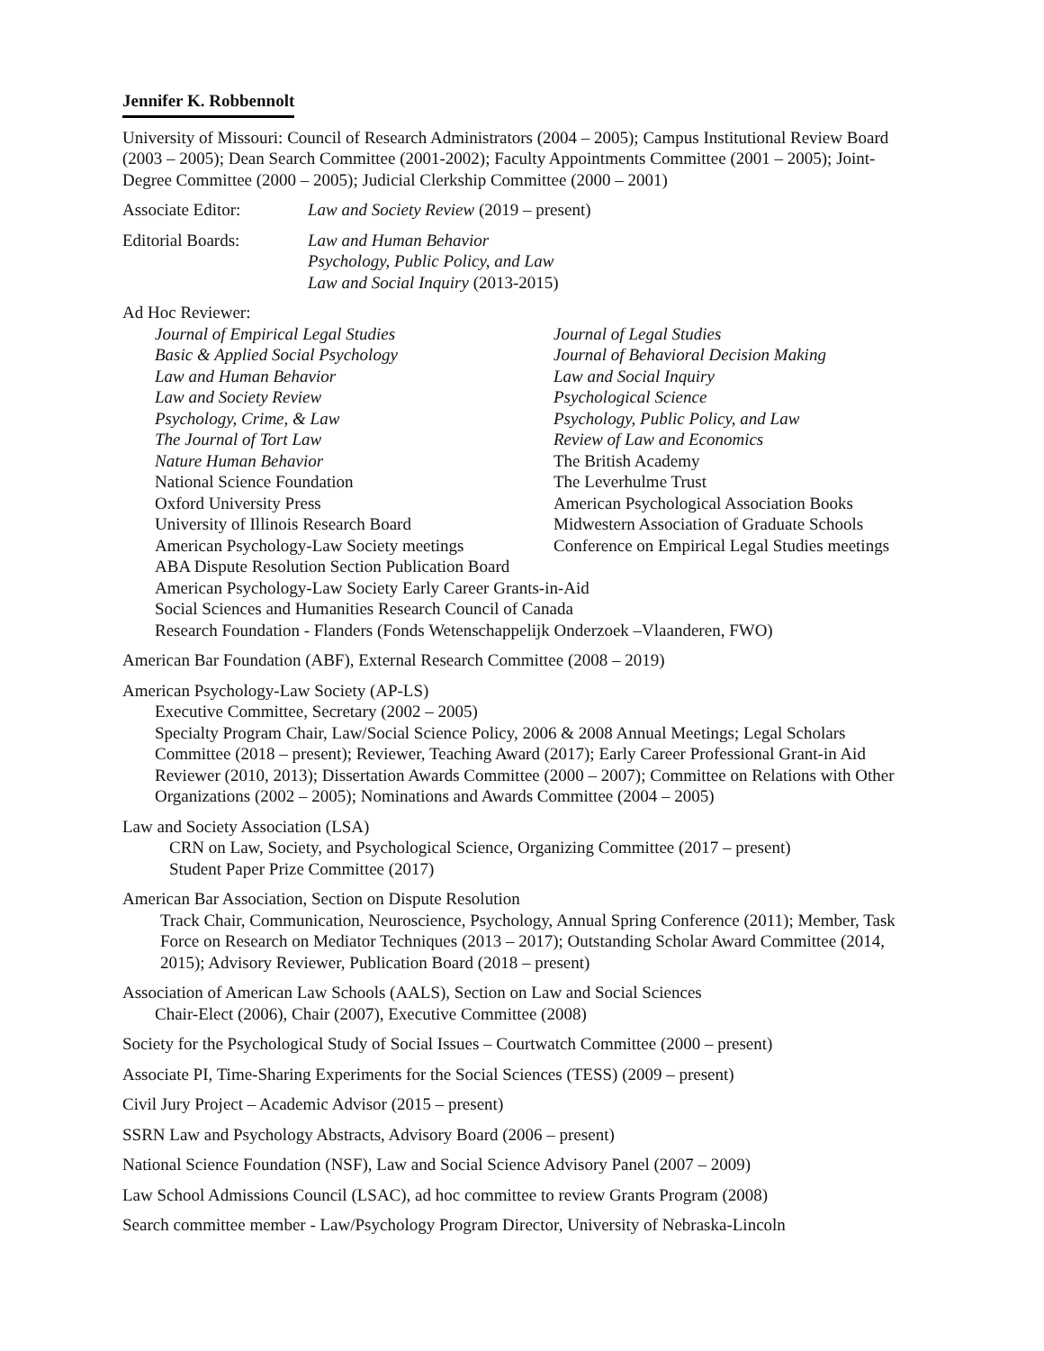Jennifer K. Robbennolt
University of Missouri: Council of Research Administrators (2004 – 2005); Campus Institutional Review Board (2003 – 2005); Dean Search Committee (2001-2002); Faculty Appointments Committee (2001 – 2005); Joint-Degree Committee (2000 – 2005); Judicial Clerkship Committee (2000 – 2001)
Associate Editor: Law and Society Review (2019 – present)
Editorial Boards: Law and Human Behavior
Psychology, Public Policy, and Law
Law and Social Inquiry (2013-2015)
Ad Hoc Reviewer:
Journal of Empirical Legal Studies Journal of Legal Studies Basic & Applied Social Psychology Journal of Behavioral Decision Making Law and Human Behavior Law and Social Inquiry Law and Society Review Psychological Science Psychology, Crime, & Law Psychology, Public Policy, and Law The Journal of Tort Law Review of Law and Economics Nature Human Behavior The British Academy National Science Foundation The Leverhulme Trust Oxford University Press American Psychological Association Books University of Illinois Research Board Midwestern Association of Graduate Schools American Psychology-Law Society meetings Conference on Empirical Legal Studies meetings
ABA Dispute Resolution Section Publication Board
American Psychology-Law Society Early Career Grants-in-Aid
Social Sciences and Humanities Research Council of Canada
Research Foundation - Flanders (Fonds Wetenschappelijk Onderzoek –Vlaanderen, FWO)
American Bar Foundation (ABF), External Research Committee (2008 – 2019)
American Psychology-Law Society (AP-LS)
Executive Committee, Secretary (2002 – 2005)
Specialty Program Chair, Law/Social Science Policy, 2006 & 2008 Annual Meetings; Legal Scholars Committee (2018 – present); Reviewer, Teaching Award (2017); Early Career Professional Grant-in Aid Reviewer (2010, 2013); Dissertation Awards Committee (2000 – 2007); Committee on Relations with Other Organizations (2002 – 2005); Nominations and Awards Committee (2004 – 2005)
Law and Society Association (LSA)
CRN on Law, Society, and Psychological Science, Organizing Committee (2017 – present)
Student Paper Prize Committee (2017)
American Bar Association, Section on Dispute Resolution
Track Chair, Communication, Neuroscience, Psychology, Annual Spring Conference (2011); Member, Task Force on Research on Mediator Techniques (2013 – 2017); Outstanding Scholar Award Committee (2014, 2015); Advisory Reviewer, Publication Board (2018 – present)
Association of American Law Schools (AALS), Section on Law and Social Sciences
Chair-Elect (2006), Chair (2007), Executive Committee (2008)
Society for the Psychological Study of Social Issues – Courtwatch Committee (2000 – present)
Associate PI, Time-Sharing Experiments for the Social Sciences (TESS) (2009 – present)
Civil Jury Project – Academic Advisor (2015 – present)
SSRN Law and Psychology Abstracts, Advisory Board (2006 – present)
National Science Foundation (NSF), Law and Social Science Advisory Panel (2007 – 2009)
Law School Admissions Council (LSAC), ad hoc committee to review Grants Program (2008)
Search committee member - Law/Psychology Program Director, University of Nebraska-Lincoln